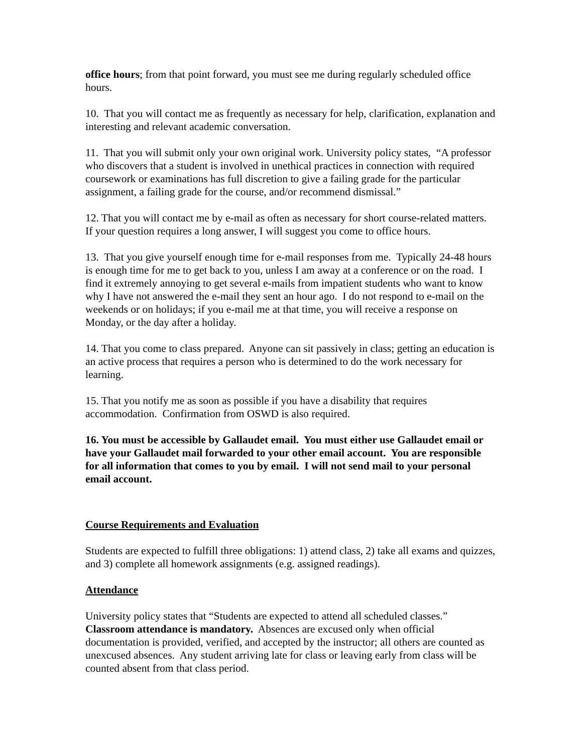office hours; from that point forward, you must see me during regularly scheduled office hours.
10. That you will contact me as frequently as necessary for help, clarification, explanation and interesting and relevant academic conversation.
11. That you will submit only your own original work. University policy states, “A professor who discovers that a student is involved in unethical practices in connection with required coursework or examinations has full discretion to give a failing grade for the particular assignment, a failing grade for the course, and/or recommend dismissal.”
12. That you will contact me by e-mail as often as necessary for short course-related matters. If your question requires a long answer, I will suggest you come to office hours.
13. That you give yourself enough time for e-mail responses from me. Typically 24-48 hours is enough time for me to get back to you, unless I am away at a conference or on the road. I find it extremely annoying to get several e-mails from impatient students who want to know why I have not answered the e-mail they sent an hour ago. I do not respond to e-mail on the weekends or on holidays; if you e-mail me at that time, you will receive a response on Monday, or the day after a holiday.
14. That you come to class prepared. Anyone can sit passively in class; getting an education is an active process that requires a person who is determined to do the work necessary for learning.
15. That you notify me as soon as possible if you have a disability that requires accommodation. Confirmation from OSWD is also required.
16. You must be accessible by Gallaudet email. You must either use Gallaudet email or have your Gallaudet mail forwarded to your other email account. You are responsible for all information that comes to you by email. I will not send mail to your personal email account.
Course Requirements and Evaluation
Students are expected to fulfill three obligations: 1) attend class, 2) take all exams and quizzes, and 3) complete all homework assignments (e.g. assigned readings).
Attendance
University policy states that “Students are expected to attend all scheduled classes.” Classroom attendance is mandatory. Absences are excused only when official documentation is provided, verified, and accepted by the instructor; all others are counted as unexcused absences. Any student arriving late for class or leaving early from class will be counted absent from that class period.